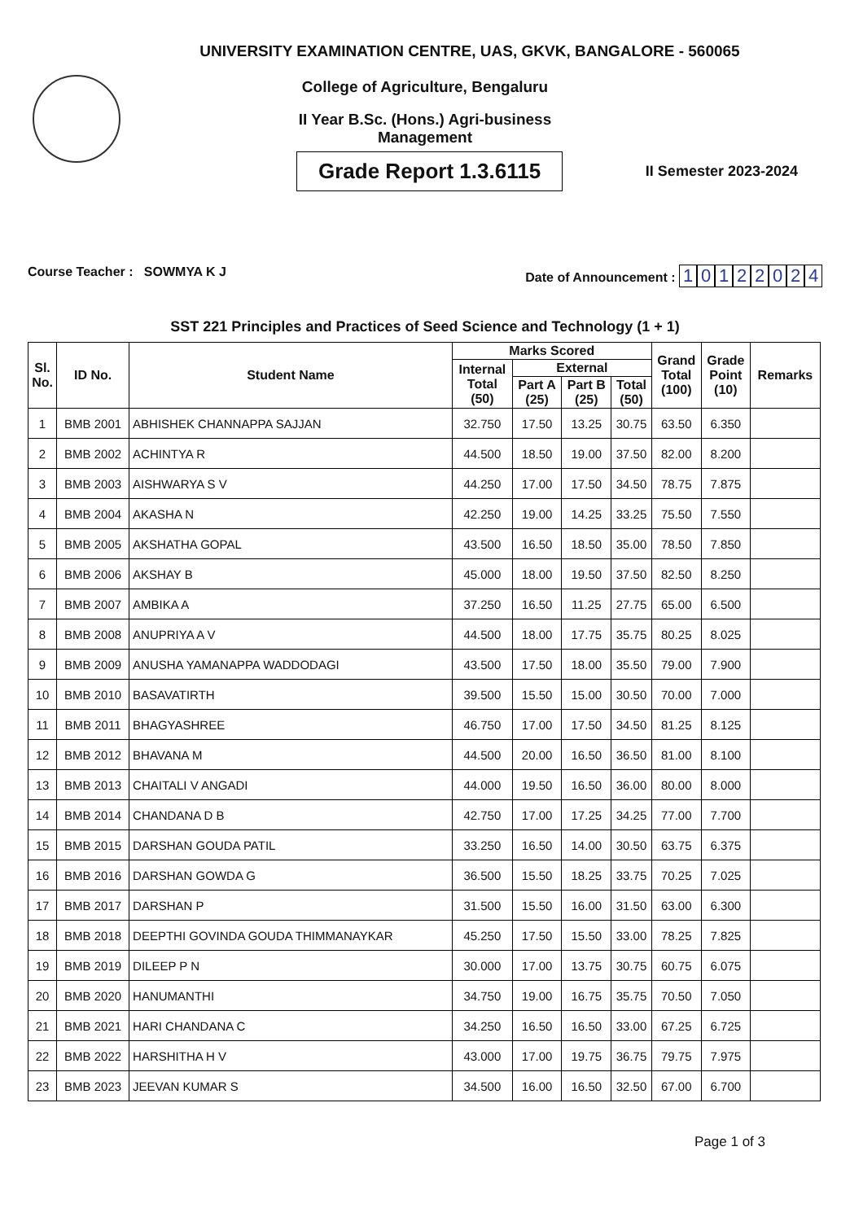UNIVERSITY EXAMINATION CENTRE, UAS, GKVK, BANGALORE - 560065
College of Agriculture, Bengaluru
II Year B.Sc. (Hons.) Agri-business
Management
Grade Report 1.3.6115
II Semester 2023-2024
Course Teacher : SOWMYA K J Date of Announcement : 10122024
SST 221 Principles and Practices of Seed Science and Technology (1 + 1)
| Sl. No. | ID No. | Student Name | Marks Scored | | | | Grand Total (100) | Grade Point (10) | Remarks |
| --- | --- | --- | --- | --- | --- | --- | --- | --- | --- |
| | | | Internal Total (50) | External | | | | | |
| | | | | Part A (25) | Part B (25) | Total (50) | | | |
| 1 | BMB 2001 | ABHISHEK CHANNAPPA SAJJAN | 32.750 | 17.50 | 13.25 | 30.75 | 63.50 | 6.350 | |
| 2 | BMB 2002 | ACHINTYA R | 44.500 | 18.50 | 19.00 | 37.50 | 82.00 | 8.200 | |
| 3 | BMB 2003 | AISHWARYA S V | 44.250 | 17.00 | 17.50 | 34.50 | 78.75 | 7.875 | |
| 4 | BMB 2004 | AKASHA N | 42.250 | 19.00 | 14.25 | 33.25 | 75.50 | 7.550 | |
| 5 | BMB 2005 | AKSHATHA GOPAL | 43.500 | 16.50 | 18.50 | 35.00 | 78.50 | 7.850 | |
| 6 | BMB 2006 | AKSHAY B | 45.000 | 18.00 | 19.50 | 37.50 | 82.50 | 8.250 | |
| 7 | BMB 2007 | AMBIKA A | 37.250 | 16.50 | 11.25 | 27.75 | 65.00 | 6.500 | |
| 8 | BMB 2008 | ANUPRIYA A V | 44.500 | 18.00 | 17.75 | 35.75 | 80.25 | 8.025 | |
| 9 | BMB 2009 | ANUSHA YAMANAPPA WADDODAGI | 43.500 | 17.50 | 18.00 | 35.50 | 79.00 | 7.900 | |
| 10 | BMB 2010 | BASAVATIRTH | 39.500 | 15.50 | 15.00 | 30.50 | 70.00 | 7.000 | |
| 11 | BMB 2011 | BHAGYASHREE | 46.750 | 17.00 | 17.50 | 34.50 | 81.25 | 8.125 | |
| 12 | BMB 2012 | BHAVANA M | 44.500 | 20.00 | 16.50 | 36.50 | 81.00 | 8.100 | |
| 13 | BMB 2013 | CHAITALI V ANGADI | 44.000 | 19.50 | 16.50 | 36.00 | 80.00 | 8.000 | |
| 14 | BMB 2014 | CHANDANA D B | 42.750 | 17.00 | 17.25 | 34.25 | 77.00 | 7.700 | |
| 15 | BMB 2015 | DARSHAN GOUDA PATIL | 33.250 | 16.50 | 14.00 | 30.50 | 63.75 | 6.375 | |
| 16 | BMB 2016 | DARSHAN GOWDA G | 36.500 | 15.50 | 18.25 | 33.75 | 70.25 | 7.025 | |
| 17 | BMB 2017 | DARSHAN P | 31.500 | 15.50 | 16.00 | 31.50 | 63.00 | 6.300 | |
| 18 | BMB 2018 | DEEPTHI GOVINDA GOUDA THIMMANAYKAR | 45.250 | 17.50 | 15.50 | 33.00 | 78.25 | 7.825 | |
| 19 | BMB 2019 | DILEEP P N | 30.000 | 17.00 | 13.75 | 30.75 | 60.75 | 6.075 | |
| 20 | BMB 2020 | HANUMANTHI | 34.750 | 19.00 | 16.75 | 35.75 | 70.50 | 7.050 | |
| 21 | BMB 2021 | HARI CHANDANA C | 34.250 | 16.50 | 16.50 | 33.00 | 67.25 | 6.725 | |
| 22 | BMB 2022 | HARSHITHA H V | 43.000 | 17.00 | 19.75 | 36.75 | 79.75 | 7.975 | |
| 23 | BMB 2023 | JEEVAN KUMAR S | 34.500 | 16.00 | 16.50 | 32.50 | 67.00 | 6.700 | |
Page 1 of 3